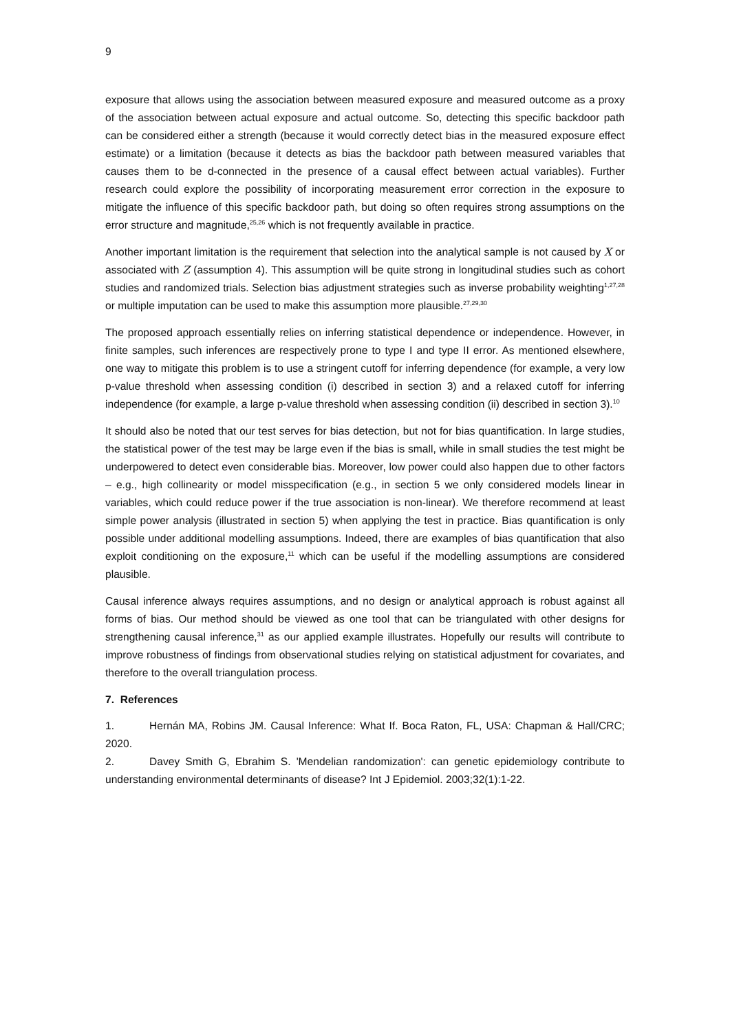9
exposure that allows using the association between measured exposure and measured outcome as a proxy of the association between actual exposure and actual outcome. So, detecting this specific backdoor path can be considered either a strength (because it would correctly detect bias in the measured exposure effect estimate) or a limitation (because it detects as bias the backdoor path between measured variables that causes them to be d-connected in the presence of a causal effect between actual variables). Further research could explore the possibility of incorporating measurement error correction in the exposure to mitigate the influence of this specific backdoor path, but doing so often requires strong assumptions on the error structure and magnitude,<sup>25,26</sup> which is not frequently available in practice.
Another important limitation is the requirement that selection into the analytical sample is not caused by X or associated with Z (assumption 4). This assumption will be quite strong in longitudinal studies such as cohort studies and randomized trials. Selection bias adjustment strategies such as inverse probability weighting<sup>1,27,28</sup> or multiple imputation can be used to make this assumption more plausible.<sup>27,29,30</sup>
The proposed approach essentially relies on inferring statistical dependence or independence. However, in finite samples, such inferences are respectively prone to type I and type II error. As mentioned elsewhere, one way to mitigate this problem is to use a stringent cutoff for inferring dependence (for example, a very low p-value threshold when assessing condition (i) described in section 3) and a relaxed cutoff for inferring independence (for example, a large p-value threshold when assessing condition (ii) described in section 3).<sup>10</sup>
It should also be noted that our test serves for bias detection, but not for bias quantification. In large studies, the statistical power of the test may be large even if the bias is small, while in small studies the test might be underpowered to detect even considerable bias. Moreover, low power could also happen due to other factors – e.g., high collinearity or model misspecification (e.g., in section 5 we only considered models linear in variables, which could reduce power if the true association is non-linear). We therefore recommend at least simple power analysis (illustrated in section 5) when applying the test in practice. Bias quantification is only possible under additional modelling assumptions. Indeed, there are examples of bias quantification that also exploit conditioning on the exposure,<sup>11</sup> which can be useful if the modelling assumptions are considered plausible.
Causal inference always requires assumptions, and no design or analytical approach is robust against all forms of bias. Our method should be viewed as one tool that can be triangulated with other designs for strengthening causal inference,<sup>31</sup> as our applied example illustrates. Hopefully our results will contribute to improve robustness of findings from observational studies relying on statistical adjustment for covariates, and therefore to the overall triangulation process.
7. References
1. Hernán MA, Robins JM. Causal Inference: What If. Boca Raton, FL, USA: Chapman & Hall/CRC; 2020.
2. Davey Smith G, Ebrahim S. 'Mendelian randomization': can genetic epidemiology contribute to understanding environmental determinants of disease? Int J Epidemiol. 2003;32(1):1-22.